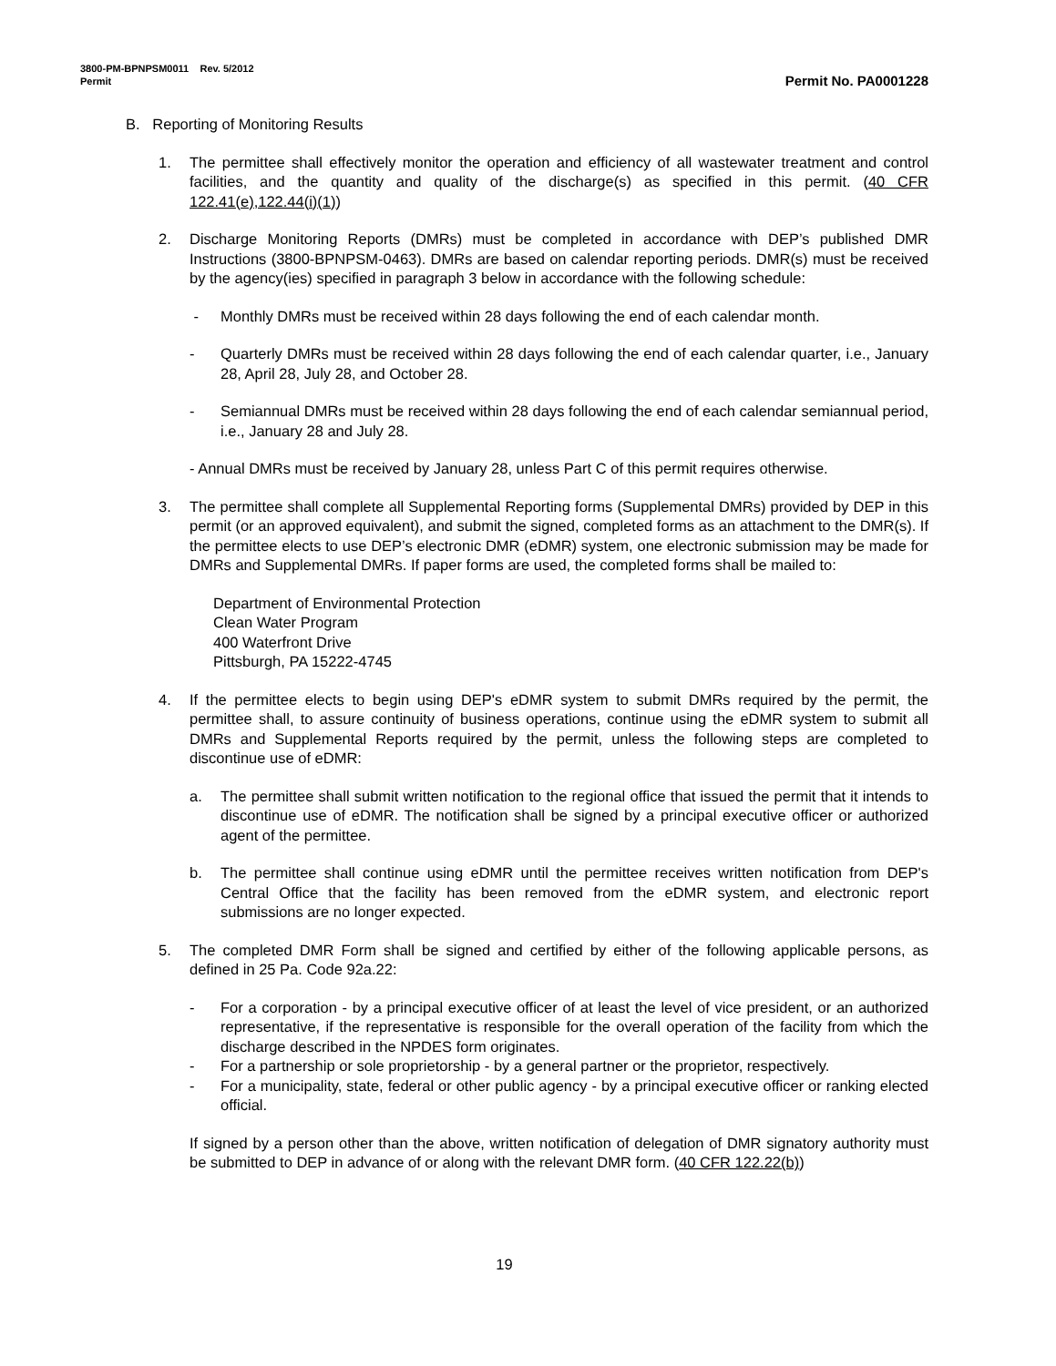3800-PM-BPNPSM0011 Rev. 5/2012
Permit Permit No. PA0001228
B. Reporting of Monitoring Results
1. The permittee shall effectively monitor the operation and efficiency of all wastewater treatment and control facilities, and the quantity and quality of the discharge(s) as specified in this permit. (40 CFR 122.41(e),122.44(i)(1))
2. Discharge Monitoring Reports (DMRs) must be completed in accordance with DEP’s published DMR Instructions (3800-BPNPSM-0463). DMRs are based on calendar reporting periods. DMR(s) must be received by the agency(ies) specified in paragraph 3 below in accordance with the following schedule:
- Monthly DMRs must be received within 28 days following the end of each calendar month.
- Quarterly DMRs must be received within 28 days following the end of each calendar quarter, i.e., January 28, April 28, July 28, and October 28.
- Semiannual DMRs must be received within 28 days following the end of each calendar semiannual period, i.e., January 28 and July 28.
- Annual DMRs must be received by January 28, unless Part C of this permit requires otherwise.
3. The permittee shall complete all Supplemental Reporting forms (Supplemental DMRs) provided by DEP in this permit (or an approved equivalent), and submit the signed, completed forms as an attachment to the DMR(s). If the permittee elects to use DEP’s electronic DMR (eDMR) system, one electronic submission may be made for DMRs and Supplemental DMRs. If paper forms are used, the completed forms shall be mailed to:
Department of Environmental Protection
Clean Water Program
400 Waterfront Drive
Pittsburgh, PA 15222-4745
4. If the permittee elects to begin using DEP's eDMR system to submit DMRs required by the permit, the permittee shall, to assure continuity of business operations, continue using the eDMR system to submit all DMRs and Supplemental Reports required by the permit, unless the following steps are completed to discontinue use of eDMR:
a. The permittee shall submit written notification to the regional office that issued the permit that it intends to discontinue use of eDMR. The notification shall be signed by a principal executive officer or authorized agent of the permittee.
b. The permittee shall continue using eDMR until the permittee receives written notification from DEP's Central Office that the facility has been removed from the eDMR system, and electronic report submissions are no longer expected.
5. The completed DMR Form shall be signed and certified by either of the following applicable persons, as defined in 25 Pa. Code 92a.22:
- For a corporation - by a principal executive officer of at least the level of vice president, or an authorized representative, if the representative is responsible for the overall operation of the facility from which the discharge described in the NPDES form originates.
- For a partnership or sole proprietorship - by a general partner or the proprietor, respectively.
- For a municipality, state, federal or other public agency - by a principal executive officer or ranking elected official.
If signed by a person other than the above, written notification of delegation of DMR signatory authority must be submitted to DEP in advance of or along with the relevant DMR form. (40 CFR 122.22(b))
19